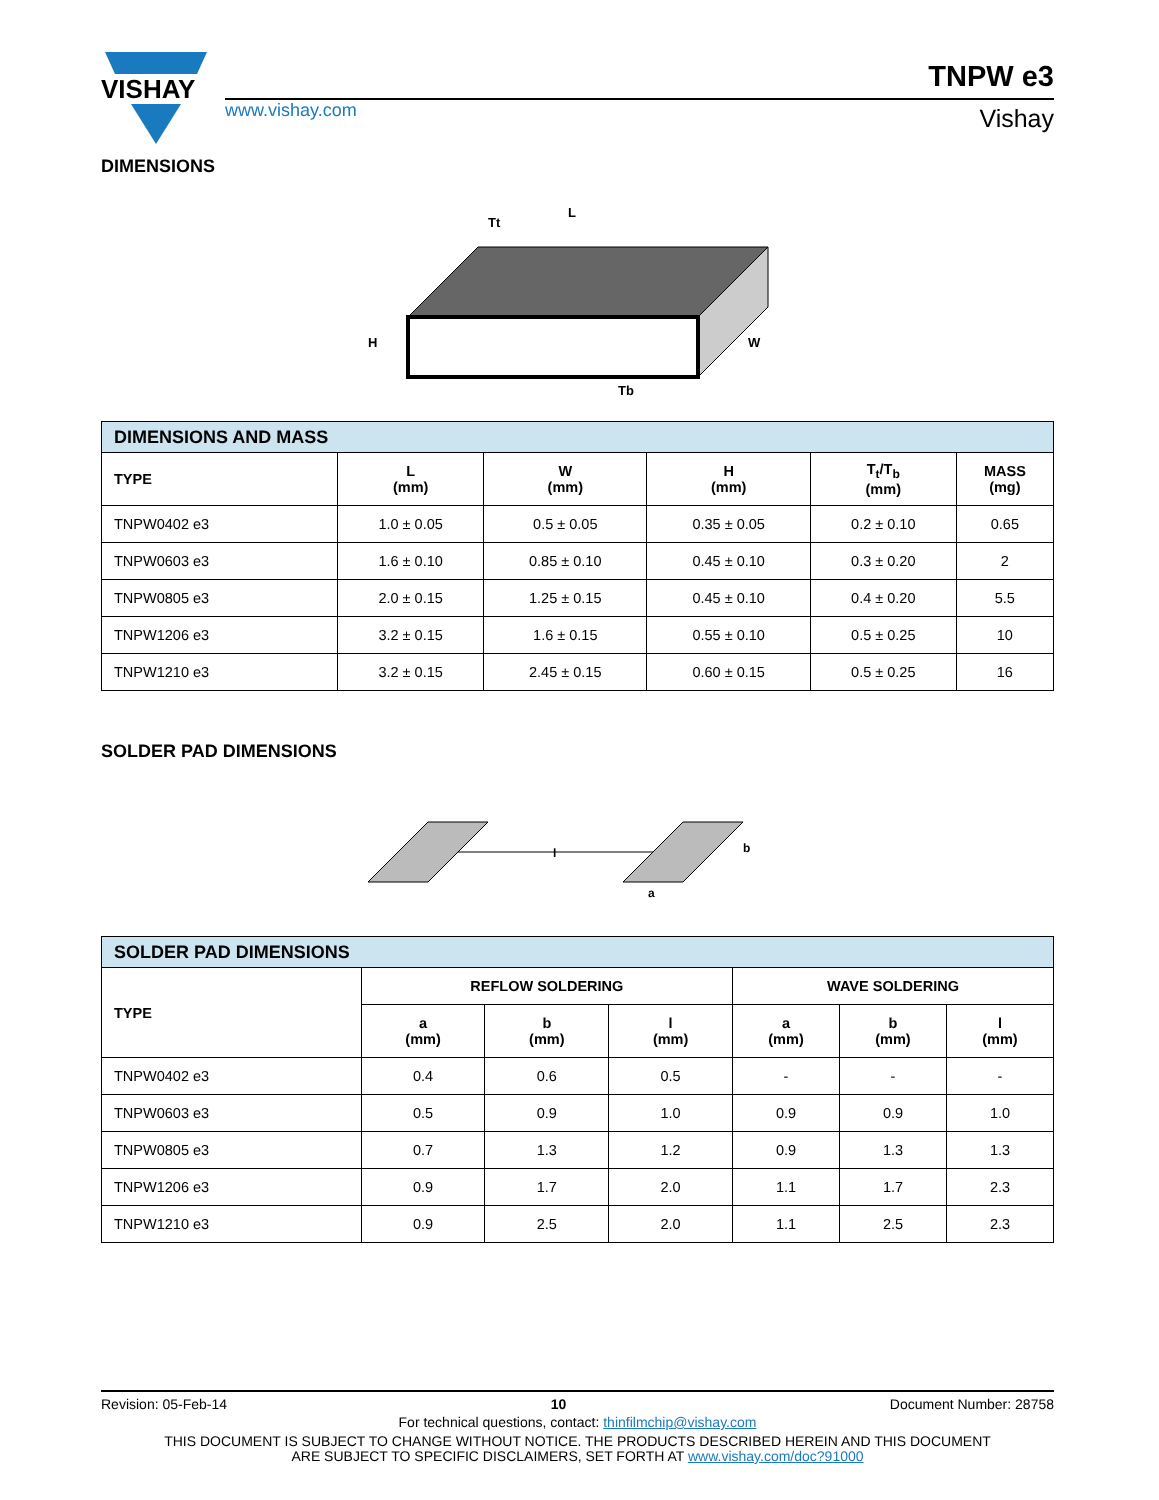VISHAY
www.vishay.com
TNPW e3
Vishay
DIMENSIONS
L
H
W
Tt
Tb
| DIMENSIONS AND MASS | | | | | |
| TYPE | L (mm) | W (mm) | H (mm) | T<sub>t</sub>/T<sub>b</sub> (mm) | MASS (mg) |
| TNPW0402 e3 | 1.0 ± 0.05 | 0.5 ± 0.05 | 0.35 ± 0.05 | 0.2 ± 0.10 | 0.65 |
| TNPW0603 e3 | 1.6 ± 0.10 | 0.85 ± 0.10 | 0.45 ± 0.10 | 0.3 ± 0.20 | 2 |
| TNPW0805 e3 | 2.0 ± 0.15 | 1.25 ± 0.15 | 0.45 ± 0.10 | 0.4 ± 0.20 | 5.5 |
| TNPW1206 e3 | 3.2 ± 0.15 | 1.6 ± 0.15 | 0.55 ± 0.10 | 0.5 ± 0.25 | 10 |
| TNPW1210 e3 | 3.2 ± 0.15 | 2.45 ± 0.15 | 0.60 ± 0.15 | 0.5 ± 0.25 | 16 |
SOLDER PAD DIMENSIONS
l
b
a
| SOLDER PAD DIMENSIONS | | | | | | |
| TYPE | REFLOW SOLDERING | | | WAVE SOLDERING | | |
| | a (mm) | b (mm) | l (mm) | a (mm) | b (mm) | l (mm) |
| TNPW0402 e3 | 0.4 | 0.6 | 0.5 | - | - | - |
| TNPW0603 e3 | 0.5 | 0.9 | 1.0 | 0.9 | 0.9 | 1.0 |
| TNPW0805 e3 | 0.7 | 1.3 | 1.2 | 0.9 | 1.3 | 1.3 |
| TNPW1206 e3 | 0.9 | 1.7 | 2.0 | 1.1 | 1.7 | 2.3 |
| TNPW1210 e3 | 0.9 | 2.5 | 2.0 | 1.1 | 2.5 | 2.3 |
Revision: 05-Feb-14 10 Document Number: 28758
For technical questions, contact: thinfilmchip@vishay.com
THIS DOCUMENT IS SUBJECT TO CHANGE WITHOUT NOTICE. THE PRODUCTS DESCRIBED HEREIN AND THIS DOCUMENT
ARE SUBJECT TO SPECIFIC DISCLAIMERS, SET FORTH AT www.vishay.com/doc?91000